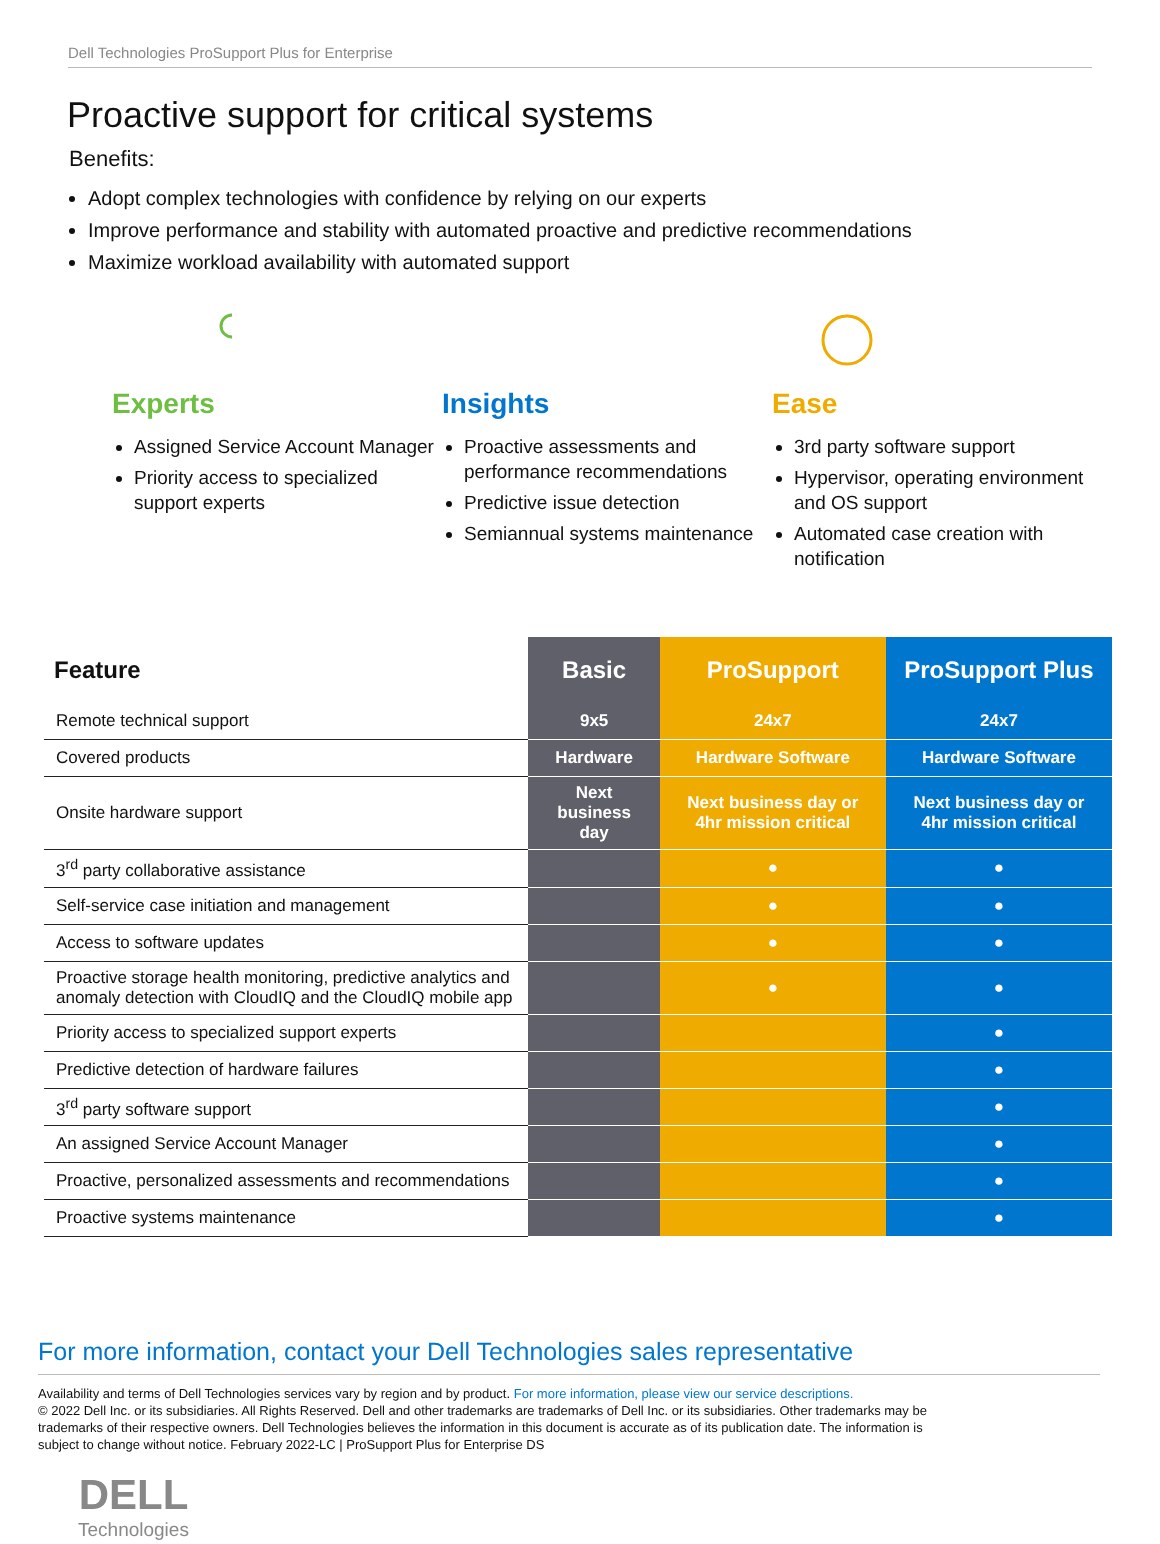Dell Technologies ProSupport Plus for Enterprise
Proactive support for critical systems
Benefits:
Adopt complex technologies with confidence by relying on our experts
Improve performance and stability with automated proactive and predictive recommendations
Maximize workload availability with automated support
Experts
Assigned Service Account Manager
Priority access to specialized support experts
Insights
Proactive assessments and performance recommendations
Predictive issue detection
Semiannual systems maintenance
Ease
3rd party software support
Hypervisor, operating environment and OS support
Automated case creation with notification
| Feature | Basic | ProSupport | ProSupport Plus |
| --- | --- | --- | --- |
| Remote technical support | 9x5 | 24x7 | 24x7 |
| Covered products | Hardware | Hardware Software | Hardware Software |
| Onsite hardware support | Next business day | Next business day or 4hr mission critical | Next business day or 4hr mission critical |
| 3<sup>rd</sup> party collaborative assistance | | ● | ● |
| Self-service case initiation and management | | ● | ● |
| Access to software updates | | ● | ● |
| Proactive storage health monitoring, predictive analytics and anomaly detection with CloudIQ and the CloudIQ mobile app | | ● | ● |
| Priority access to specialized support experts | | | ● |
| Predictive detection of hardware failures | | | ● |
| 3<sup>rd</sup> party software support | | | ● |
| An assigned Service Account Manager | | | ● |
| Proactive, personalized assessments and recommendations | | | ● |
| Proactive systems maintenance | | | ● |
For more information, contact your Dell Technologies sales representative
Availability and terms of Dell Technologies services vary by region and by product. For more information, please view our service descriptions.
© 2022 Dell Inc. or its subsidiaries. All Rights Reserved. Dell and other trademarks are trademarks of Dell Inc. or its subsidiaries. Other trademarks may be trademarks of their respective owners. Dell Technologies believes the information in this document is accurate as of its publication date. The information is subject to change without notice. February 2022-LC | ProSupport Plus for Enterprise DS
DELL
Technologies